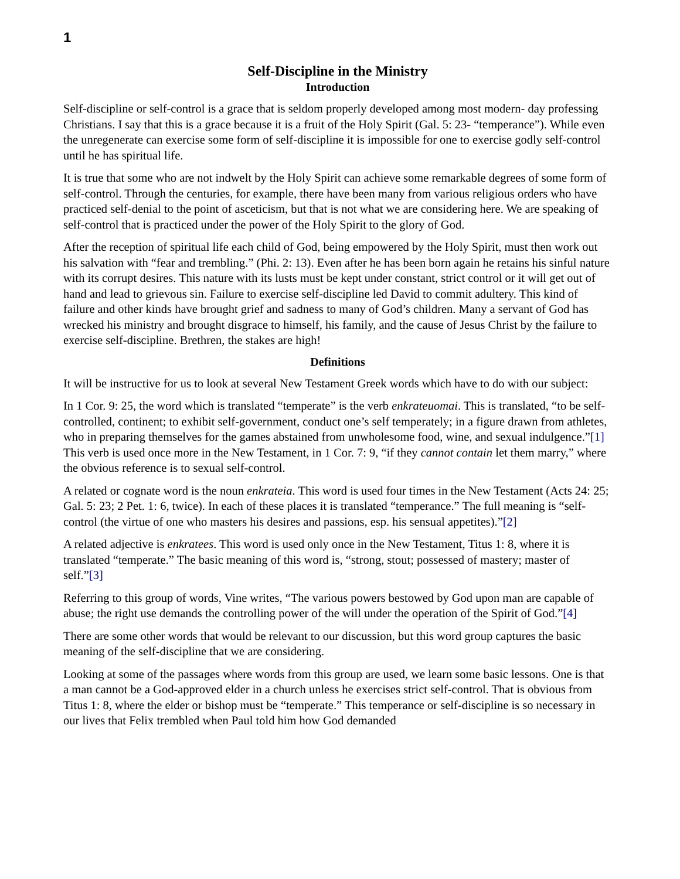1
Self-Discipline in the Ministry
Introduction
Self-discipline or self-control is a grace that is seldom properly developed among most modern- day professing Christians. I say that this is a grace because it is a fruit of the Holy Spirit (Gal. 5: 23- “temperance”). While even the unregenerate can exercise some form of self-discipline it is impossible for one to exercise godly self-control until he has spiritual life.
It is true that some who are not indwelt by the Holy Spirit can achieve some remarkable degrees of some form of self-control. Through the centuries, for example, there have been many from various religious orders who have practiced self-denial to the point of asceticism, but that is not what we are considering here. We are speaking of self-control that is practiced under the power of the Holy Spirit to the glory of God.
After the reception of spiritual life each child of God, being empowered by the Holy Spirit, must then work out his salvation with “fear and trembling.” (Phi. 2: 13). Even after he has been born again he retains his sinful nature with its corrupt desires. This nature with its lusts must be kept under constant, strict control or it will get out of hand and lead to grievous sin. Failure to exercise self-discipline led David to commit adultery. This kind of failure and other kinds have brought grief and sadness to many of God’s children. Many a servant of God has wrecked his ministry and brought disgrace to himself, his family, and the cause of Jesus Christ by the failure to exercise self-discipline. Brethren, the stakes are high!
Definitions
It will be instructive for us to look at several New Testament Greek words which have to do with our subject:
In 1 Cor. 9: 25, the word which is translated “temperate” is the verb enkrateuomai. This is translated, “to be self-controlled, continent; to exhibit self-government, conduct one’s self temperately; in a figure drawn from athletes, who in preparing themselves for the games abstained from unwholesome food, wine, and sexual indulgence.”[1] This verb is used once more in the New Testament, in 1 Cor. 7: 9, “if they cannot contain let them marry,” where the obvious reference is to sexual self-control.
A related or cognate word is the noun enkrateia. This word is used four times in the New Testament (Acts 24: 25; Gal. 5: 23; 2 Pet. 1: 6, twice). In each of these places it is translated “temperance.” The full meaning is “self-control (the virtue of one who masters his desires and passions, esp. his sensual appetites).”[2]
A related adjective is enkratees. This word is used only once in the New Testament, Titus 1: 8, where it is translated “temperate.” The basic meaning of this word is, “strong, stout; possessed of mastery; master of self.”[3]
Referring to this group of words, Vine writes, “The various powers bestowed by God upon man are capable of abuse; the right use demands the controlling power of the will under the operation of the Spirit of God.”[4]
There are some other words that would be relevant to our discussion, but this word group captures the basic meaning of the self-discipline that we are considering.
Looking at some of the passages where words from this group are used, we learn some basic lessons. One is that a man cannot be a God-approved elder in a church unless he exercises strict self-control. That is obvious from Titus 1: 8, where the elder or bishop must be “temperate.” This temperance or self-discipline is so necessary in our lives that Felix trembled when Paul told him how God demanded